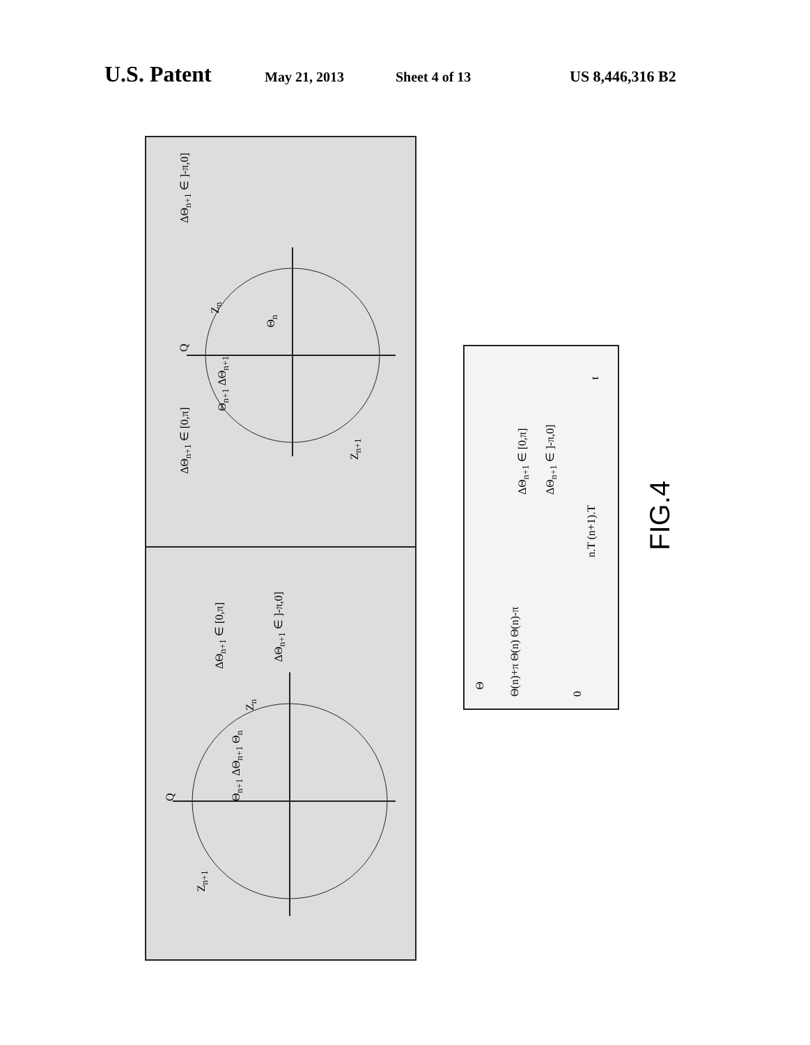U.S. Patent May 21, 2013 Sheet 4 of 13 US 8,446,316 B2
ΔΘ<sub>n+1</sub> ∈ ]-π,0]
ΔΘ<sub>n+1</sub> ∈ [0,π]
Q
Z<sub>n</sub>
Z<sub>n+1</sub>
Θ<sub>n</sub>
Θ<sub>n+1</sub> ΔΘ<sub>n+1</sub>
ΔΘ<sub>n+1</sub> ∈ [0,π]
ΔΘ<sub>n+1</sub> ∈ ]-π,0]
Q
Z<sub>n</sub>
Z<sub>n+1</sub>
Θ<sub>n+1</sub> ΔΘ<sub>n+1</sub> Θ<sub>n</sub>
Θ(n)+π Θ(n) Θ(n)-π
ΔΘ<sub>n+1</sub> ∈ [0,π] ΔΘ<sub>n+1</sub> ∈ ]-π,0]
n.T (n+1).T
Θ
0
t
FIG.4